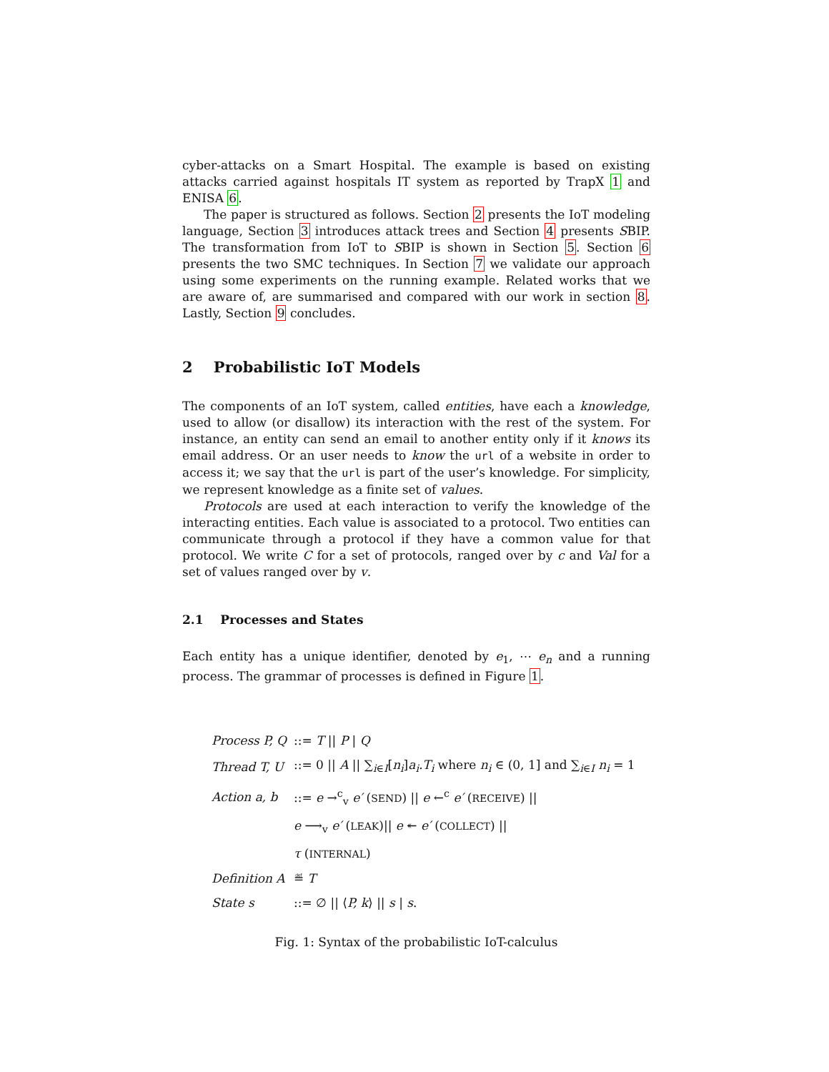cyber-attacks on a Smart Hospital. The example is based on existing attacks carried against hospitals IT system as reported by TrapX 1 and ENISA 6.
The paper is structured as follows. Section 2 presents the IoT modeling language, Section 3 introduces attack trees and Section 4 presents SBIP. The transformation from IoT to SBIP is shown in Section 5. Section 6 presents the two SMC techniques. In Section 7 we validate our approach using some experiments on the running example. Related works that we are aware of, are summarised and compared with our work in section 8. Lastly, Section 9 concludes.
2 Probabilistic IoT Models
The components of an IoT system, called entities, have each a knowledge, used to allow (or disallow) its interaction with the rest of the system. For instance, an entity can send an email to another entity only if it knows its email address. Or an user needs to know the url of a website in order to access it; we say that the url is part of the user’s knowledge. For simplicity, we represent knowledge as a finite set of values.
Protocols are used at each interaction to verify the knowledge of the interacting entities. Each value is associated to a protocol. Two entities can communicate through a protocol if they have a common value for that protocol. We write C for a set of protocols, ranged over by c and Val for a set of values ranged over by v.
2.1 Processes and States
Each entity has a unique identifier, denoted by e<sub>1</sub>, ⋯ e<sub>n</sub> and a running process. The grammar of processes is defined in Figure 1.
| Process P, Q | ::= T // P / Q |
| Thread T, U | ::= 0 // A // ∑<sub>i∈I</sub>[ n<sub>i</sub> ] a<sub>i</sub>.T<sub>i</sub> where n<sub>i</sub> ∈ (0, 1] and ∑<sub>i∈I</sub> n<sub>i</sub> = 1 |
| Action a, b | ::= e →<sup>c</sup><sub>v</sub> e′ ( SEND ) // e ←<sup>c</sup> e′ ( RECEIVE ) // |
| | e ⟶<sub>v</sub> e′ ( LEAK )// e ↞ e′ ( COLLECT ) // |
| | τ ( INTERNAL ) |
| Definition A | ≝ T |
| State s | ::= ∅ // ⟨ P, k ⟩ // s / s . |
Fig. 1: Syntax of the probabilistic IoT-calculus